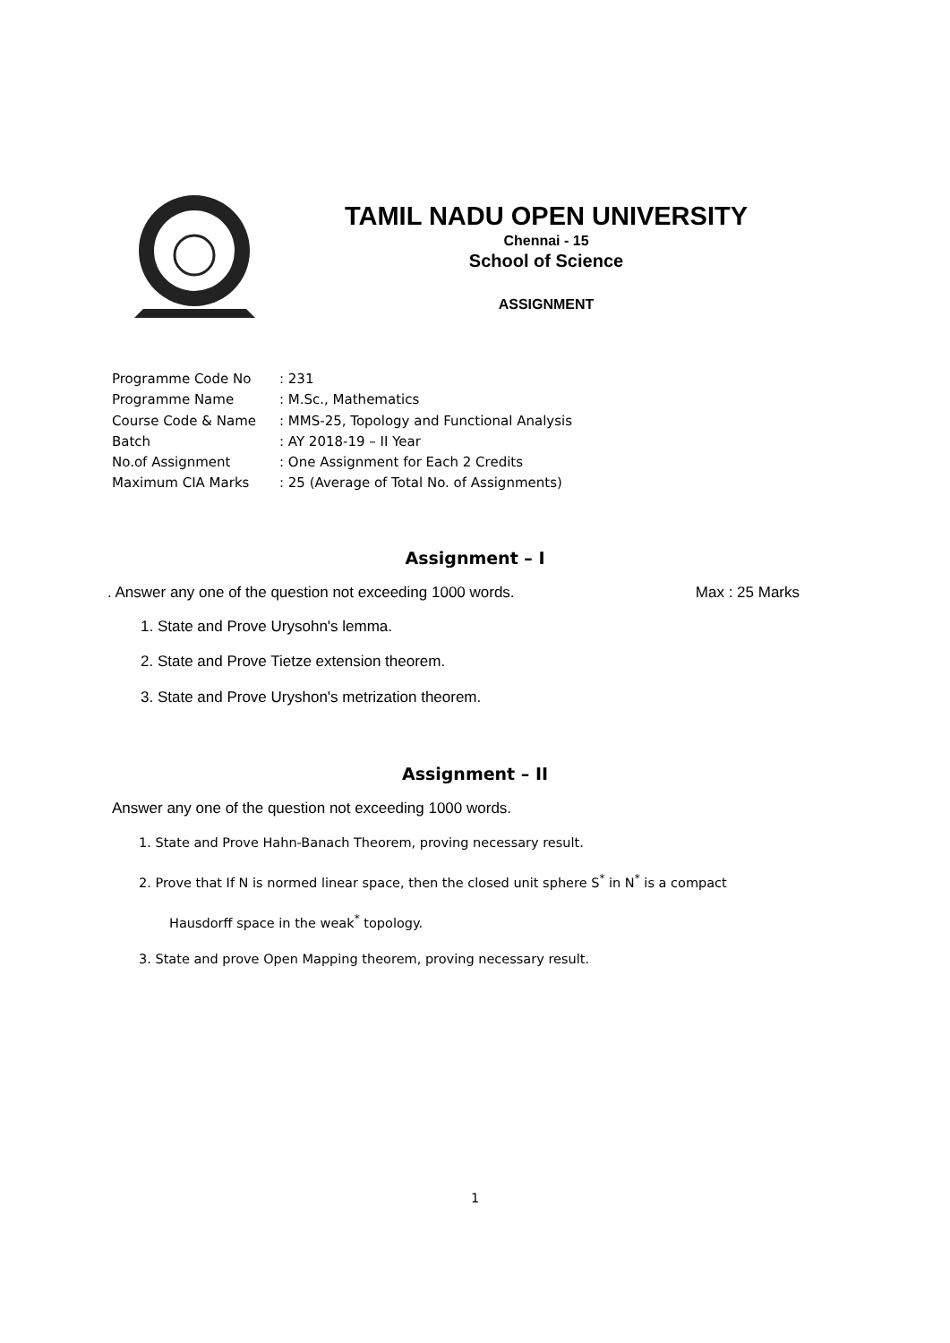TAMIL NADU OPEN UNIVERSITY
Chennai - 15
School of Science
ASSIGNMENT
| Programme Code No | : 231 |
| Programme Name | : M.Sc., Mathematics |
| Course Code & Name | : MMS-25, Topology and Functional Analysis |
| Batch | : AY 2018-19 – II Year |
| No.of Assignment | : One Assignment for Each 2 Credits |
| Maximum CIA Marks | : 25 (Average of Total No. of Assignments) |
Assignment – I
. Answer any one of the question not exceeding 1000 words. Max : 25 Marks
1. State and Prove Urysohn's lemma.
2. State and Prove Tietze extension theorem.
3. State and Prove Uryshon's metrization theorem.
Assignment – II
Answer any one of the question not exceeding 1000 words.
1. State and Prove Hahn-Banach Theorem, proving necessary result.
2. Prove that If N is normed linear space, then the closed unit sphere S<sup>*</sup> in N<sup>*</sup> is a compact
Hausdorff space in the weak<sup>*</sup> topology.
3. State and prove Open Mapping theorem, proving necessary result.
1